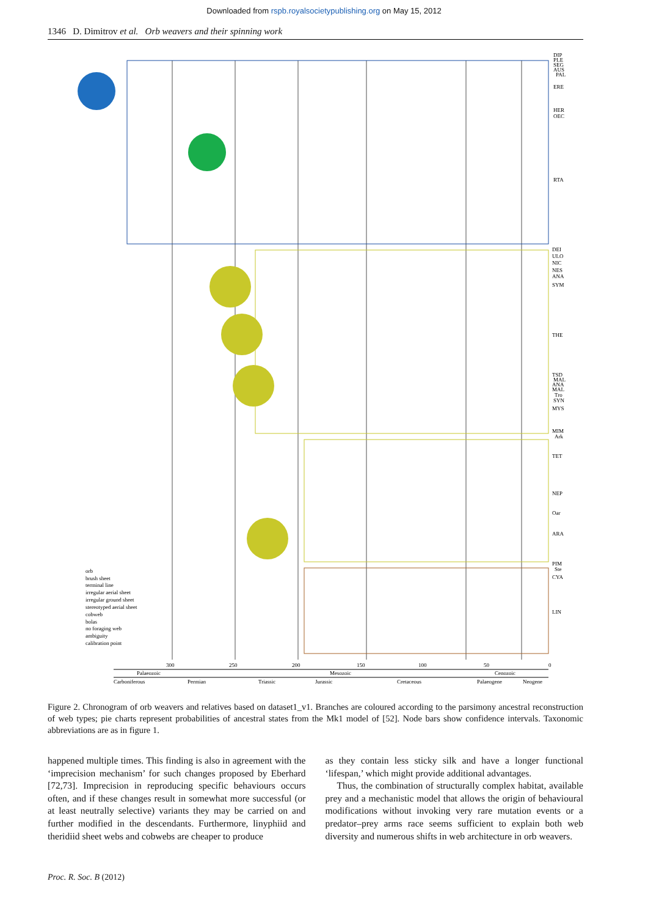Downloaded from rspb.royalsocietypublishing.org on May 15, 2012
1346 D. Dimitrov et al. Orb weavers and their spinning work
DIP
PLE
SEG
AUS
PAL
ERE
HER
OEC
RTA
DEI
ULO
NIC
NES
ANA
SYM
THE
TSD
MAL
ANA
MAL
Tro
SYN
MYS
MIM
Ark
TET
NEP
Oar
ARA
PIM
Ste
CYA
LIN
orb
brush sheet
terminal line
irregular aerial sheet
irregular ground sheet
stereotyped aerial sheet
cobweb
bolas
no foraging web
ambiguity
calibration point
300
250
200
150
100
50
0
Palaeozoic
Mesozoic
Cenozoic
Carboniferous
Permian
Triassic
Jurassic
Cretaceous
Palaeogene
Neogene
Figure 2. Chronogram of orb weavers and relatives based on dataset1_v1. Branches are coloured according to the parsimony ancestral reconstruction of web types; pie charts represent probabilities of ancestral states from the Mk1 model of [52]. Node bars show confidence intervals. Taxonomic abbreviations are as in figure 1.
happened multiple times. This finding is also in agreement with the ‘imprecision mechanism’ for such changes proposed by Eberhard [72,73]. Imprecision in reproducing specific behaviours occurs often, and if these changes result in somewhat more successful (or at least neutrally selective) variants they may be carried on and further modified in the descendants. Furthermore, linyphiid and theridiid sheet webs and cobwebs are cheaper to produce
as they contain less sticky silk and have a longer functional ‘lifespan,’ which might provide additional advantages.
Thus, the combination of structurally complex habitat, available prey and a mechanistic model that allows the origin of behavioural modifications without invoking very rare mutation events or a predator–prey arms race seems sufficient to explain both web diversity and numerous shifts in web architecture in orb weavers.
Proc. R. Soc. B (2012)